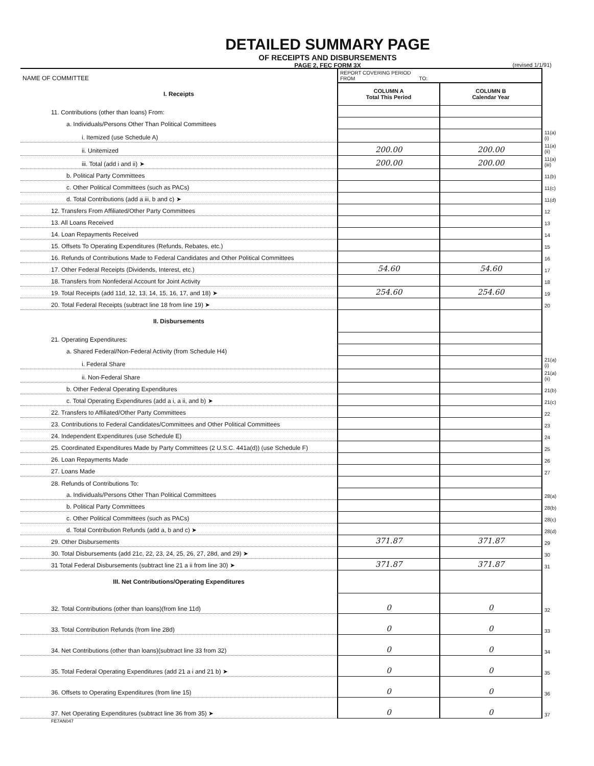DETAILED SUMMARY PAGE
OF RECEIPTS AND DISBURSEMENTS
PAGE 2, FEC FORM 3X
(revised 1/1/91)
| NAME OF COMMITTEE | REPORT COVERING PERIOD FROM TO: | | |
| I. Receipts | COLUMN A Total This Period | COLUMN B Calendar Year | |
| 11. Contributions (other than loans) From: | | | |
| a. Individuals/Persons Other Than Political Committees | | | |
| i. Itemized (use Schedule A) | | | 11(a)(i) |
| ii. Unitemized | 200.00 | 200.00 | 11(a)(ii) |
| iii. Total (add i and ii) ➤ | 200.00 | 200.00 | 11(a)(iii) |
| b. Political Party Committees | | | 11(b) |
| c. Other Political Committees (such as PACs) | | | 11(c) |
| d. Total Contributions (add a iii, b and c) ➤ | | | 11(d) |
| 12. Transfers From Affiliated/Other Party Committees | | | 12 |
| 13. All Loans Received | | | 13 |
| 14. Loan Repayments Received | | | 14 |
| 15. Offsets To Operating Expenditures (Refunds, Rebates, etc.) | | | 15 |
| 16. Refunds of Contributions Made to Federal Candidates and Other Political Committees | | | 16 |
| 17. Other Federal Receipts (Dividends, Interest, etc.) | 54.60 | 54.60 | 17 |
| 18. Transfers from Nonfederal Account for Joint Activity | | | 18 |
| 19. Total Receipts (add 11d, 12, 13, 14, 15, 16, 17, and 18) ➤ | 254.60 | 254.60 | 19 |
| 20. Total Federal Receipts (subtract line 18 from line 19) ➤ | | | 20 |
| II. Disbursements | | | |
| 21. Operating Expenditures: | | | |
| a. Shared Federal/Non-Federal Activity (from Schedule H4) | | | |
| i. Federal Share | | | 21(a)(i) |
| ii. Non-Federal Share | | | 21(a)(ii) |
| b. Other Federal Operating Expenditures | | | 21(b) |
| c. Total Operating Expenditures (add a i, a ii, and b) ➤ | | | 21(c) |
| 22. Transfers to Affiliated/Other Party Committees | | | 22 |
| 23. Contributions to Federal Candidates/Committees and Other Political Committees | | | 23 |
| 24. Independent Expenditures (use Schedule E) | | | 24 |
| 25. Coordinated Expenditures Made by Party Committees (2 U.S.C. 441a(d)) (use Schedule F) | | | 25 |
| 26. Loan Repayments Made | | | 26 |
| 27. Loans Made | | | 27 |
| 28. Refunds of Contributions To: | | | |
| a. Individuals/Persons Other Than Political Committees | | | 28(a) |
| b. Political Party Committees | | | 28(b) |
| c. Other Political Committees (such as PACs) | | | 28(c) |
| d. Total Contribution Refunds (add a, b and c) ➤ | | | 28(d) |
| 29. Other Disbursements | 371.87 | 371.87 | 29 |
| 30. Total Disbursements (add 21c, 22, 23, 24, 25, 26, 27, 28d, and 29) ➤ | | | 30 |
| 31 Total Federal Disbursements (subtract line 21 a ii from line 30) ➤ | 371.87 | 371.87 | 31 |
| III. Net Contributions/Operating Expenditures | | | |
| 32. Total Contributions (other than loans)(from line 11d) | 0 | 0 | 32 |
| 33. Total Contribution Refunds (from line 28d) | 0 | 0 | 33 |
| 34. Net Contributions (other than loans)(subtract line 33 from 32) | 0 | 0 | 34 |
| 35. Total Federal Operating Expenditures (add 21 a i and 21 b) ➤ | 0 | 0 | 35 |
| 36. Offsets to Operating Expenditures (from line 15) | 0 | 0 | 36 |
| 37. Net Operating Expenditures (subtract line 36 from 35) ➤ | 0 | 0 | 37 |
FE7AN047